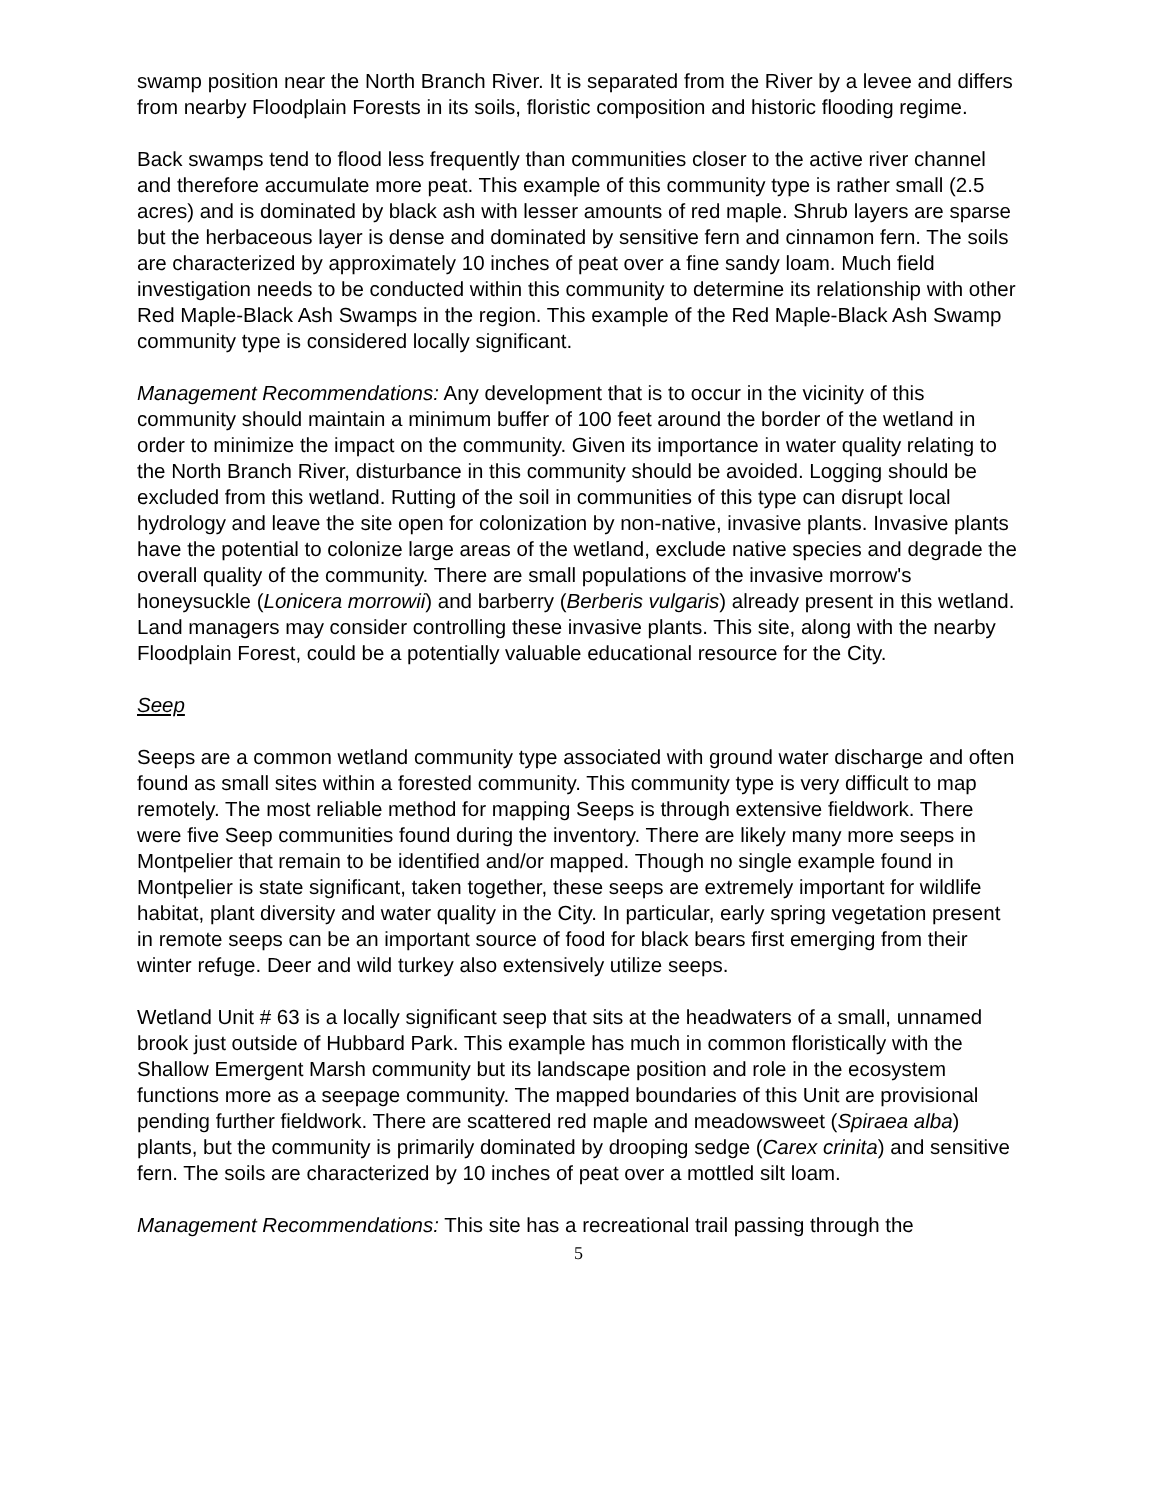swamp position near the North Branch River. It is separated from the River by a levee and differs from nearby Floodplain Forests in its soils, floristic composition and historic flooding regime.
Back swamps tend to flood less frequently than communities closer to the active river channel and therefore accumulate more peat. This example of this community type is rather small (2.5 acres) and is dominated by black ash with lesser amounts of red maple. Shrub layers are sparse but the herbaceous layer is dense and dominated by sensitive fern and cinnamon fern. The soils are characterized by approximately 10 inches of peat over a fine sandy loam. Much field investigation needs to be conducted within this community to determine its relationship with other Red Maple-Black Ash Swamps in the region. This example of the Red Maple-Black Ash Swamp community type is considered locally significant.
Management Recommendations: Any development that is to occur in the vicinity of this community should maintain a minimum buffer of 100 feet around the border of the wetland in order to minimize the impact on the community. Given its importance in water quality relating to the North Branch River, disturbance in this community should be avoided. Logging should be excluded from this wetland. Rutting of the soil in communities of this type can disrupt local hydrology and leave the site open for colonization by non-native, invasive plants. Invasive plants have the potential to colonize large areas of the wetland, exclude native species and degrade the overall quality of the community. There are small populations of the invasive morrow's honeysuckle (Lonicera morrowii) and barberry (Berberis vulgaris) already present in this wetland. Land managers may consider controlling these invasive plants. This site, along with the nearby Floodplain Forest, could be a potentially valuable educational resource for the City.
Seep
Seeps are a common wetland community type associated with ground water discharge and often found as small sites within a forested community. This community type is very difficult to map remotely. The most reliable method for mapping Seeps is through extensive fieldwork. There were five Seep communities found during the inventory. There are likely many more seeps in Montpelier that remain to be identified and/or mapped. Though no single example found in Montpelier is state significant, taken together, these seeps are extremely important for wildlife habitat, plant diversity and water quality in the City. In particular, early spring vegetation present in remote seeps can be an important source of food for black bears first emerging from their winter refuge. Deer and wild turkey also extensively utilize seeps.
Wetland Unit # 63 is a locally significant seep that sits at the headwaters of a small, unnamed brook just outside of Hubbard Park. This example has much in common floristically with the Shallow Emergent Marsh community but its landscape position and role in the ecosystem functions more as a seepage community. The mapped boundaries of this Unit are provisional pending further fieldwork. There are scattered red maple and meadowsweet (Spiraea alba) plants, but the community is primarily dominated by drooping sedge (Carex crinita) and sensitive fern. The soils are characterized by 10 inches of peat over a mottled silt loam.
Management Recommendations: This site has a recreational trail passing through the
5